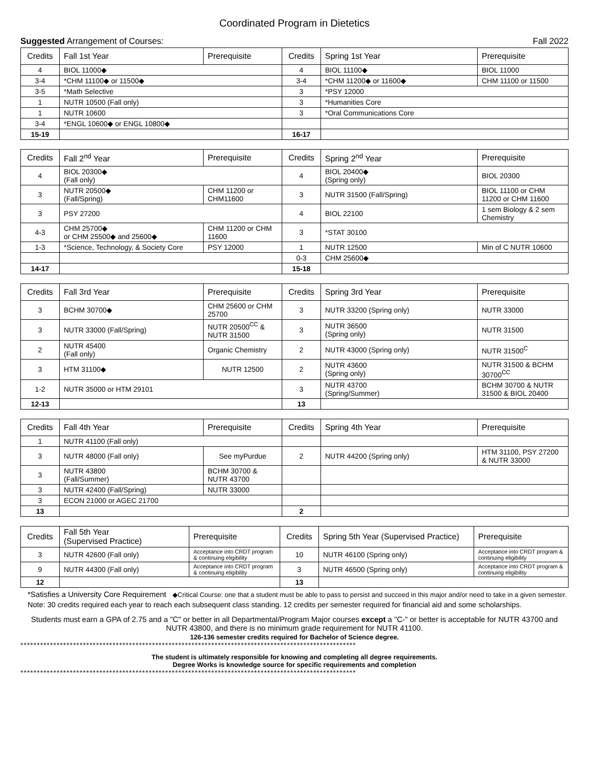Coordinated Program in Dietetics
Suggested Arrangement of Courses: Fall 2022
| Credits | Fall 1st Year | Prerequisite | Credits | Spring 1st Year | Prerequisite |
| --- | --- | --- | --- | --- | --- |
| 4 | BIOL 11000◆ | | 4 | BIOL 11100◆ | BIOL 11000 |
| 3-4 | *CHM 11100◆ or 11500◆ | | 3-4 | *CHM 11200◆ or 11600◆ | CHM 11100 or 11500 |
| 3-5 | *Math Selective | | 3 | *PSY 12000 | |
| 1 | NUTR 10500 (Fall only) | | 3 | *Humanities Core | |
| 1 | NUTR 10600 | | 3 | *Oral Communications Core | |
| 3-4 | *ENGL 10600◆ or ENGL 10800◆ | | | | |
| 15-19 | | | 16-17 | | |
| Credits | Fall 2<sup>nd</sup> Year | Prerequisite | Credits | Spring 2<sup>nd</sup> Year | Prerequisite |
| --- | --- | --- | --- | --- | --- |
| 4 | BIOL 20300◆ (Fall only) | | 4 | BIOL 20400◆ (Spring only) | BIOL 20300 |
| 3 | NUTR 20500◆ (Fall/Spring) | CHM 11200 or CHM11600 | 3 | NUTR 31500 (Fall/Spring) | BIOL 11100 or CHM 11200 or CHM 11600 |
| 3 | PSY 27200 | | 4 | BIOL 22100 | 1 sem Biology & 2 sem Chemistry |
| 4-3 | CHM 25700◆ or CHM 25500◆ and 25600◆ | CHM 11200 or CHM 11600 | 3 | *STAT 30100 | |
| 1-3 | *Science, Technology, & Society Core | PSY 12000 | 1 | NUTR 12500 | Min of C NUTR 10600 |
| | | | 0-3 | CHM 25600◆ | |
| 14-17 | | | 15-18 | | |
| Credits | Fall 3rd Year | Prerequisite | Credits | Spring 3rd Year | Prerequisite |
| --- | --- | --- | --- | --- | --- |
| 3 | BCHM 30700◆ | CHM 25600 or CHM 25700 | 3 | NUTR 33200 (Spring only) | NUTR 33000 |
| 3 | NUTR 33000 (Fall/Spring) | NUTR 20500<sup>CC</sup> & NUTR 31500 | 3 | NUTR 36500 (Spring only) | NUTR 31500 |
| 2 | NUTR 45400 (Fall only) | Organic Chemistry | 2 | NUTR 43000 (Spring only) | NUTR 31500<sup>C</sup> |
| 3 | HTM 31100◆ | NUTR 12500 | 2 | NUTR 43600 (Spring only) | NUTR 31500 & BCHM 30700<sup>CC</sup> |
| 1-2 | NUTR 35000 or HTM 29101 | | 3 | NUTR 43700 (Spring/Summer) | BCHM 30700 & NUTR 31500 & BIOL 20400 |
| 12-13 | | | 13 | | |
| Credits | Fall 4th Year | Prerequisite | Credits | Spring 4th Year | Prerequisite |
| --- | --- | --- | --- | --- | --- |
| 1 | NUTR 41100 (Fall only) | | | | |
| 3 | NUTR 48000 (Fall only) | See myPurdue | 2 | NUTR 44200 (Spring only) | HTM 31100, PSY 27200 & NUTR 33000 |
| 3 | NUTR 43800 (Fall/Summer) | BCHM 30700 & NUTR 43700 | | | |
| 3 | NUTR 42400 (Fall/Spring) | NUTR 33000 | | | |
| 3 | ECON 21000 or AGEC 21700 | | | | |
| 13 | | | 2 | | |
| Credits | Fall 5th Year (Supervised Practice) | Prerequisite | Credits | Spring 5th Year (Supervised Practice) | Prerequisite |
| --- | --- | --- | --- | --- | --- |
| 3 | NUTR 42600 (Fall only) | Acceptance into CRDT program & continuing eligibility | 10 | NUTR 46100 (Spring only) | Acceptance into CRDT program & continuing eligibility |
| 9 | NUTR 44300 (Fall only) | Acceptance into CRDT program & continuing eligibility | 3 | NUTR 46500 (Spring only) | Acceptance into CRDT program & continuing eligibility |
| 12 | | | 13 | | |
*Satisfies a University Core Requirement ◆Critical Course: one that a student must be able to pass to persist and succeed in this major and/or need to take in a given semester.
Note: 30 credits required each year to reach each subsequent class standing. 12 credits per semester required for financial aid and some scholarships.
Students must earn a GPA of 2.75 and a "C" or better in all Departmental/Program Major courses except a "C-" or better is acceptable for NUTR 43700 and NUTR 43800, and there is no minimum grade requirement for NUTR 41100.
126-136 semester credits required for Bachelor of Science degree.
******************************************************************************************************
The student is ultimately responsible for knowing and completing all degree requirements.
Degree Works is knowledge source for specific requirements and completion
******************************************************************************************************